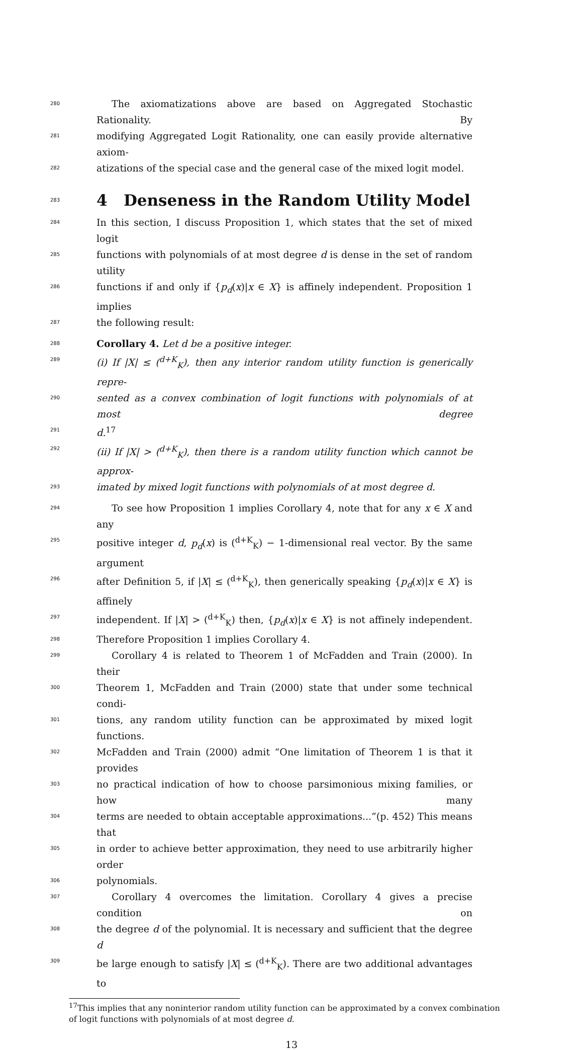280 The axiomatizations above are based on Aggregated Stochastic Rationality. By
281 modifying Aggregated Logit Rationality, one can easily provide alternative axiom-
282 atizations of the special case and the general case of the mixed logit model.
283
4 Denseness in the Random Utility Model
284 In this section, I discuss Proposition 1, which states that the set of mixed logit
285 functions with polynomials of at most degree d is dense in the set of random utility
286 functions if and only if {p<sub>d</sub>(x)|x ∈ X} is affinely independent. Proposition 1 implies
287 the following result:
288 Corollary 4. Let d be a positive integer.
289 (i) If |X| ≤ (<sup>d+K</sup><sub>K</sub>), then any interior random utility function is generically repre-
290 sented as a convex combination of logit functions with polynomials of at most degree
291 d.<sup>17</sup>
292 (ii) If |X| > (<sup>d+K</sup><sub>K</sub>), then there is a random utility function which cannot be approx-
293 imated by mixed logit functions with polynomials of at most degree d.
294 To see how Proposition 1 implies Corollary 4, note that for any x ∈ X and any
295 positive integer d, p<sub>d</sub>(x) is (<sup>d+K</sup><sub>K</sub>) − 1-dimensional real vector. By the same argument
296 after Definition 5, if |X| ≤ (<sup>d+K</sup><sub>K</sub>), then generically speaking {p<sub>d</sub>(x)|x ∈ X} is affinely
297 independent. If |X| > (<sup>d+K</sup><sub>K</sub>) then, {p<sub>d</sub>(x)|x ∈ X} is not affinely independent.
298 Therefore Proposition 1 implies Corollary 4.
299 Corollary 4 is related to Theorem 1 of McFadden and Train (2000). In their
300 Theorem 1, McFadden and Train (2000) state that under some technical condi-
301 tions, any random utility function can be approximated by mixed logit functions.
302 McFadden and Train (2000) admit “One limitation of Theorem 1 is that it provides
303 no practical indication of how to choose parsimonious mixing families, or how many
304 terms are needed to obtain acceptable approximations...”(p. 452) This means that
305 in order to achieve better approximation, they need to use arbitrarily higher order
306 polynomials.
307 Corollary 4 overcomes the limitation. Corollary 4 gives a precise condition on
308 the degree d of the polynomial. It is necessary and sufficient that the degree d
309 be large enough to satisfy |X| ≤ (<sup>d+K</sup><sub>K</sub>). There are two additional advantages to
<sup>17</sup> This implies that any noninterior random utility function can be approximated by a convex combination of logit functions with polynomials of at most degree d.
13